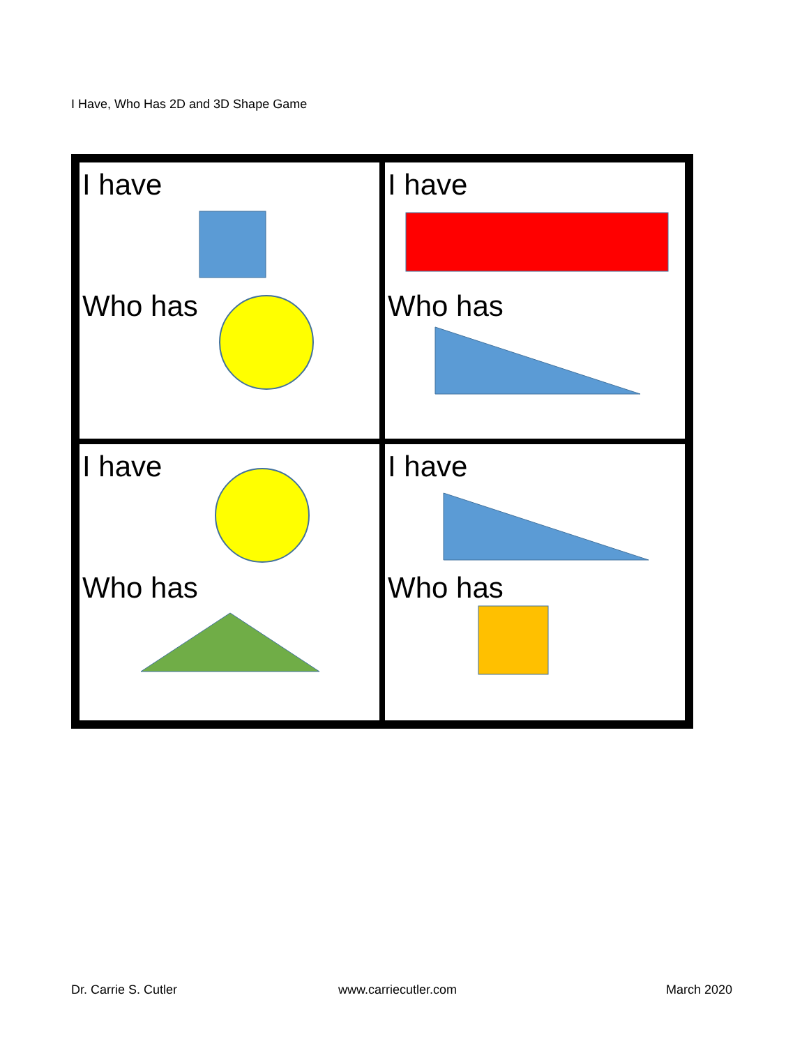I Have, Who Has 2D and 3D Shape Game
| I have Who has | I have Who has |
| I have Who has | I have Who has |
Dr. Carrie S. Cutler www.carriecutler.com March 2020